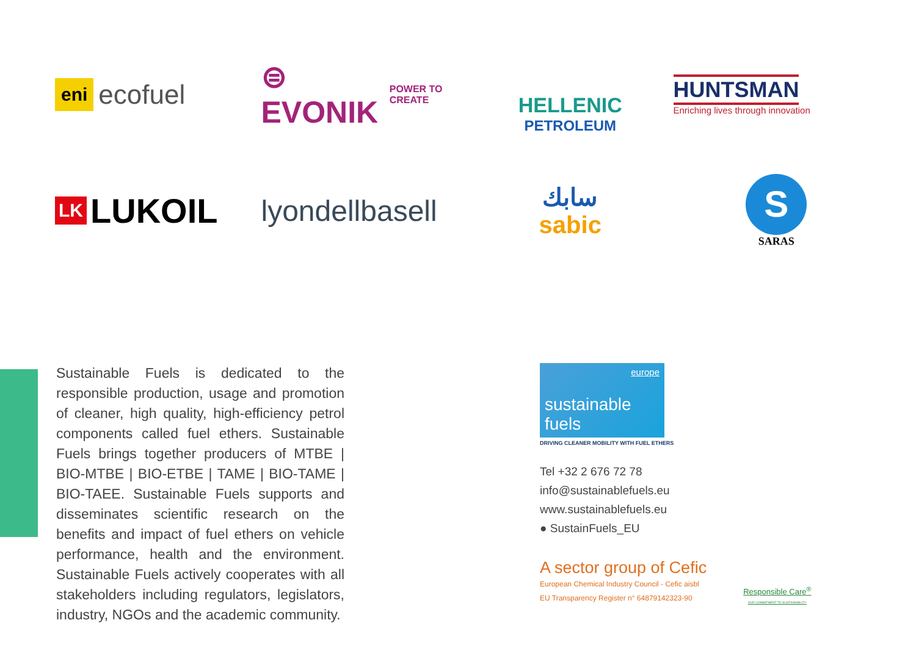eni ecofuel
⊜ EVONIK
POWER TO CREATE
HELLENIC
PETROLEUM
HUNTSMAN
Enriching lives through innovation
LK LUKOIL
lyondellbasell
سابك
sabic
S
SARAS
Sustainable Fuels is dedicated to the responsible production, usage and promotion of cleaner, high quality, high-efficiency petrol components called fuel ethers. Sustainable Fuels brings together producers of MTBE | BIO-MTBE | BIO-ETBE | TAME | BIO-TAME | BIO-TAEE. Sustainable Fuels supports and disseminates scientific research on the benefits and impact of fuel ethers on vehicle performance, health and the environment. Sus­tainable Fuels actively cooperates with all stake­holders including regulators, legislators, industry, NGOs and the academic community.
europe
sustainable fuels
DRIVING CLEANER MOBILITY WITH FUEL ETHERS
Tel +32 2 676 72 78
info@sustainablefuels.eu
www.sustainablefuels.eu
● SustainFuels_EU
A sector group of Cefic
European Chemical Industry Council - Cefic aisbl
EU Transparency Register n° 64879142323-90
Responsible Care<sup>®</sup>
OUR COMMITMENT TO SUSTAINABILITY